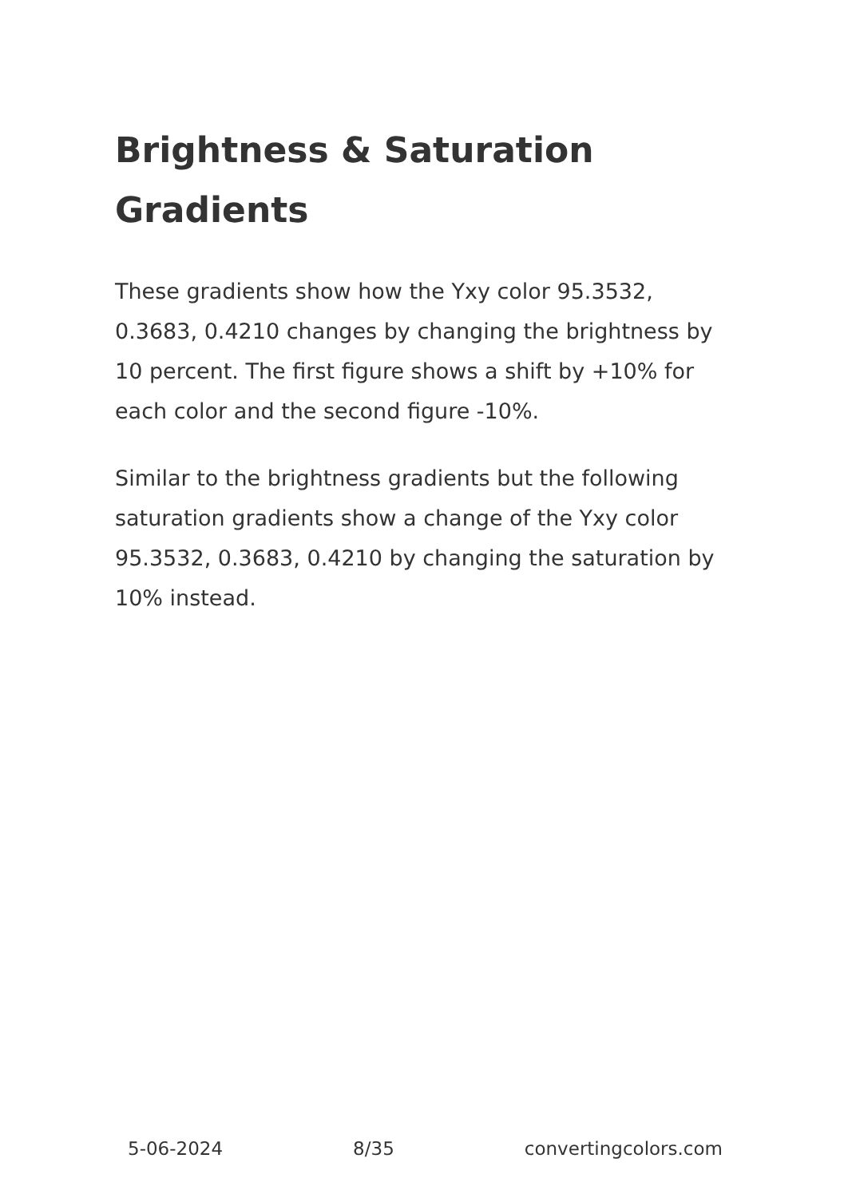Brightness & Saturation Gradients
These gradients show how the Yxy color 95.3532, 0.3683, 0.4210 changes by changing the brightness by 10 percent. The first figure shows a shift by +10% for each color and the second figure -10%.
Similar to the brightness gradients but the following saturation gradients show a change of the Yxy color 95.3532, 0.3683, 0.4210 by changing the saturation by 10% instead.
5-06-2024 8/35 convertingcolors.com